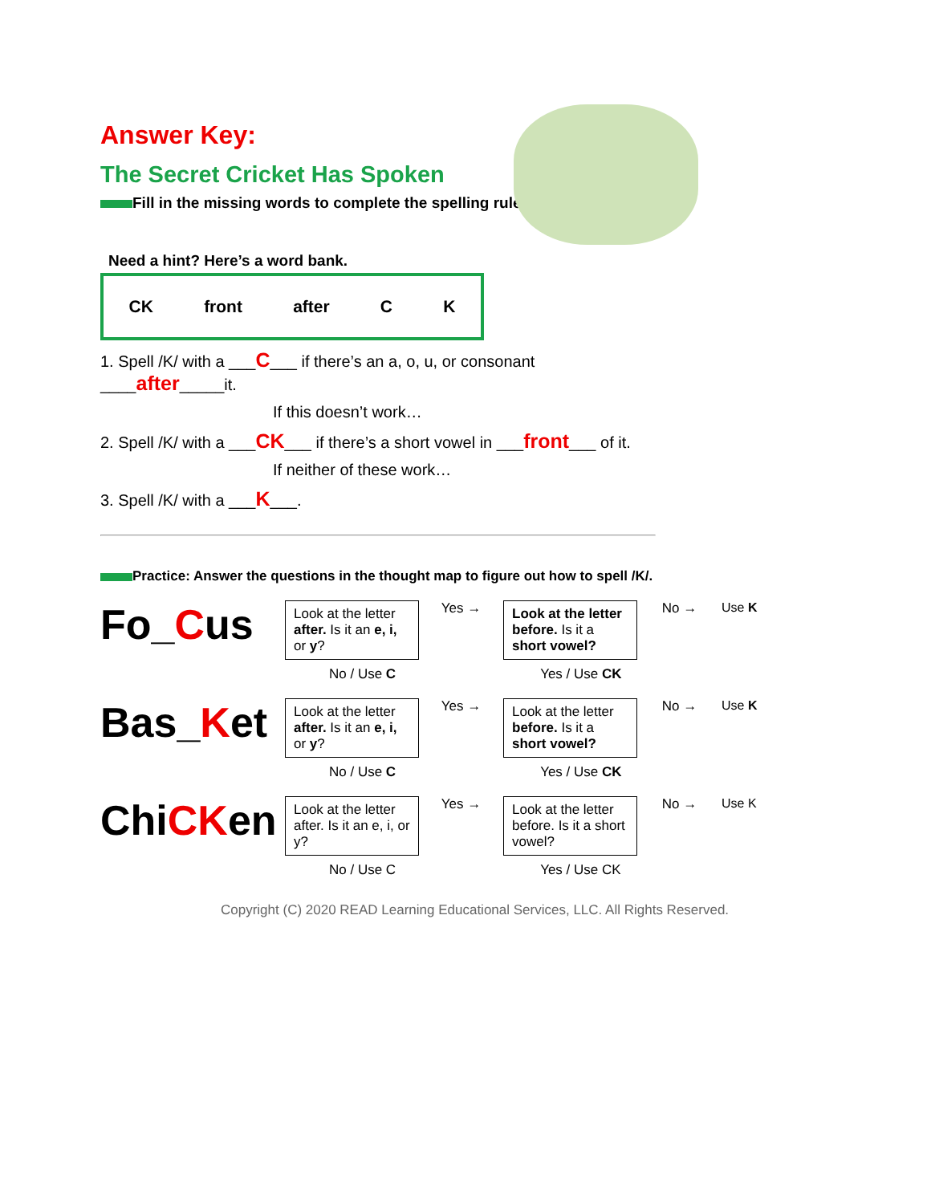Answer Key:
The Secret Cricket Has Spoken
Fill in the missing words to complete the spelling rule.
Need a hint? Here’s a word bank.
CK front after C K
1. Spell /K/ with a ___C___ if there’s an a, o, u, or consonant ____after_____it.
If this doesn’t work…
2. Spell /K/ with a ___CK___ if there’s a short vowel in ___front___ of it.
If neither of these work…
3. Spell /K/ with a ___K___.
Practice: Answer the questions in the thought map to figure out how to spell /K/.
Fo_Cus
Look at the letter after. Is it an e, i, or y?
Yes →
Look at the letter before. Is it a short vowel?
No → Use K
No / Use C Yes / Use CK
Bas_Ket
Look at the letter after. Is it an e, i, or y?
Yes →
Look at the letter before. Is it a short vowel?
No → Use K
No / Use C Yes / Use CK
ChiCKen
Look at the letter after. Is it an e, i, or y?
Yes →
Look at the letter before. Is it a short vowel?
No → Use K
No / Use C Yes / Use CK
Copyright (C) 2020 READ Learning Educational Services, LLC. All Rights Reserved.